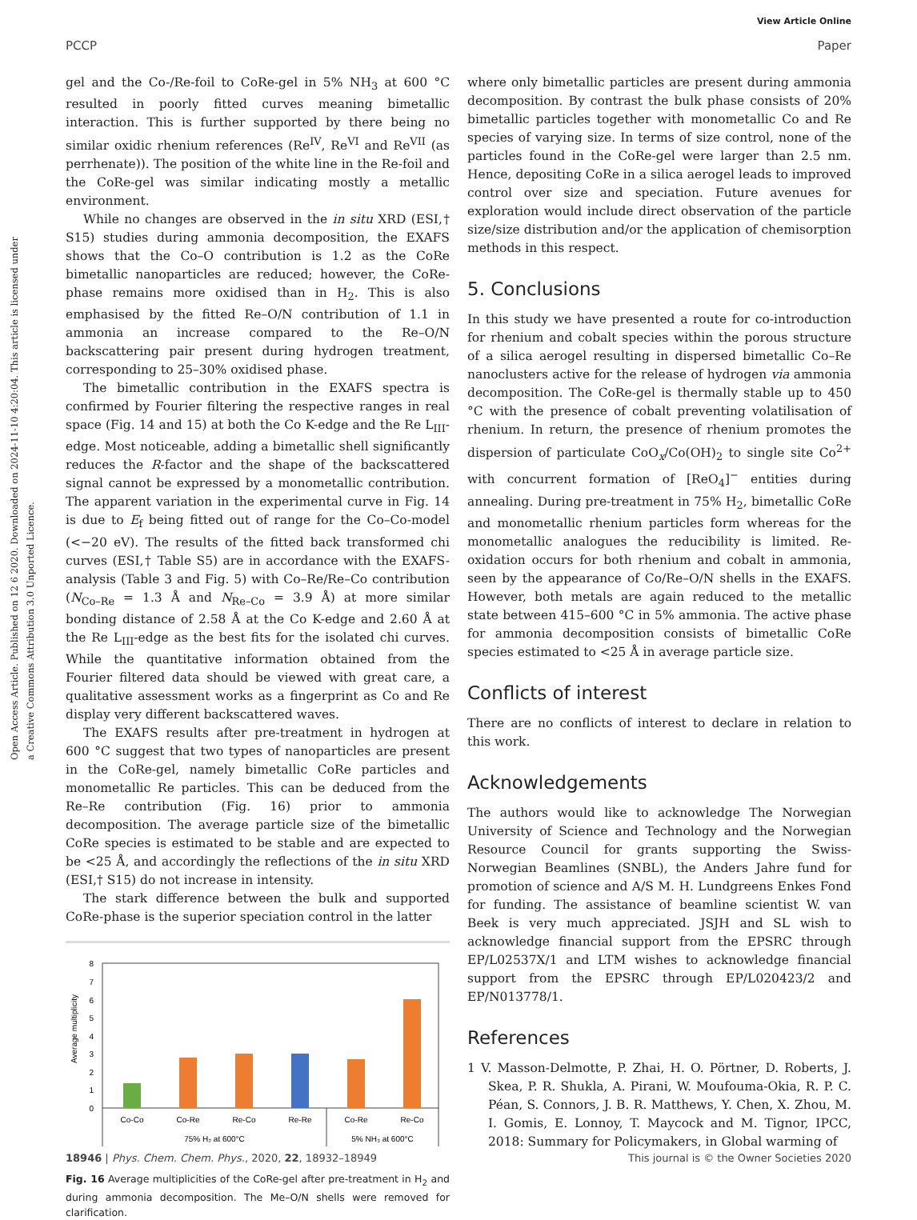View Article Online
PCCP Paper
Open Access Article. Published on 12 6 2020. Downloaded on 2024-11-10 4:20:04. This article is licensed under a Creative Commons Attribution 3.0 Unported Licence.
gel and the Co-/Re-foil to CoRe-gel in 5% NH<sub>3</sub> at 600 °C resulted in poorly fitted curves meaning bimetallic interaction. This is further supported by there being no similar oxidic rhenium references (Re<sup>IV</sup>, Re<sup>VI</sup> and Re<sup>VII</sup> (as perrhenate)). The position of the white line in the Re-foil and the CoRe-gel was similar indicating mostly a metallic environment.
While no changes are observed in the in situ XRD (ESI,† S15) studies during ammonia decomposition, the EXAFS shows that the Co–O contribution is 1.2 as the CoRe bimetallic nanoparticles are reduced; however, the CoRe-phase remains more oxidised than in H<sub>2</sub>. This is also emphasised by the fitted Re–O/N contribution of 1.1 in ammonia an increase compared to the Re–O/N backscattering pair present during hydrogen treatment, corresponding to 25–30% oxidised phase.
The bimetallic contribution in the EXAFS spectra is confirmed by Fourier filtering the respective ranges in real space (Fig. 14 and 15) at both the Co K-edge and the Re L<sub>III</sub>-edge. Most noticeable, adding a bimetallic shell significantly reduces the R-factor and the shape of the backscattered signal cannot be expressed by a monometallic contribution. The apparent variation in the experimental curve in Fig. 14 is due to E<sub>f</sub> being fitted out of range for the Co–Co-model (<−20 eV). The results of the fitted back transformed chi curves (ESI,† Table S5) are in accordance with the EXAFS-analysis (Table 3 and Fig. 5) with Co–Re/Re–Co contribution (N<sub>Co–Re</sub> = 1.3 Å and N<sub>Re–Co</sub> = 3.9 Å) at more similar bonding distance of 2.58 Å at the Co K-edge and 2.60 Å at the Re L<sub>III</sub>-edge as the best fits for the isolated chi curves. While the quantitative information obtained from the Fourier filtered data should be viewed with great care, a qualitative assessment works as a fingerprint as Co and Re display very different backscattered waves.
The EXAFS results after pre-treatment in hydrogen at 600 °C suggest that two types of nanoparticles are present in the CoRe-gel, namely bimetallic CoRe particles and monometallic Re particles. This can be deduced from the Re–Re contribution (Fig. 16) prior to ammonia decomposition. The average particle size of the bimetallic CoRe species is estimated to be stable and are expected to be <25 Å, and accordingly the reflections of the in situ XRD (ESI,† S15) do not increase in intensity.
The stark difference between the bulk and supported CoRe-phase is the superior speciation control in the latter
Average multiplicity
0
1
2
3
4
5
6
7
8
Co-Co
Co-Re
Re-Co
Re-Re
Co-Re
Re-Co
75% H₂ at 600°C
5% NH₃ at 600°C
Fig. 16 Average multiplicities of the CoRe-gel after pre-treatment in H<sub>2</sub> and during ammonia decomposition. The Me–O/N shells were removed for clarification.
where only bimetallic particles are present during ammonia decomposition. By contrast the bulk phase consists of 20% bimetallic particles together with monometallic Co and Re species of varying size. In terms of size control, none of the particles found in the CoRe-gel were larger than 2.5 nm. Hence, depositing CoRe in a silica aerogel leads to improved control over size and speciation. Future avenues for exploration would include direct observation of the particle size/size distribution and/or the application of chemisorption methods in this respect.
5. Conclusions
In this study we have presented a route for co-introduction for rhenium and cobalt species within the porous structure of a silica aerogel resulting in dispersed bimetallic Co–Re nanoclusters active for the release of hydrogen via ammonia decomposition. The CoRe-gel is thermally stable up to 450 °C with the presence of cobalt preventing volatilisation of rhenium. In return, the presence of rhenium promotes the dispersion of particulate CoO<sub>x</sub>/Co(OH)<sub>2</sub> to single site Co<sup>2+</sup> with concurrent formation of [ReO<sub>4</sub>]<sup>−</sup> entities during annealing. During pre-treatment in 75% H<sub>2</sub>, bimetallic CoRe and monometallic rhenium particles form whereas for the monometallic analogues the reducibility is limited. Re-oxidation occurs for both rhenium and cobalt in ammonia, seen by the appearance of Co/Re–O/N shells in the EXAFS. However, both metals are again reduced to the metallic state between 415–600 °C in 5% ammonia. The active phase for ammonia decomposition consists of bimetallic CoRe species estimated to <25 Å in average particle size.
Conflicts of interest
There are no conflicts of interest to declare in relation to this work.
Acknowledgements
The authors would like to acknowledge The Norwegian University of Science and Technology and the Norwegian Resource Council for grants supporting the Swiss-Norwegian Beamlines (SNBL), the Anders Jahre fund for promotion of science and A/S M. H. Lundgreens Enkes Fond for funding. The assistance of beamline scientist W. van Beek is very much appreciated. JSJH and SL wish to acknowledge financial support from the EPSRC through EP/L02537X/1 and LTM wishes to acknowledge financial support from the EPSRC through EP/L020423/2 and EP/N013778/1.
References
1 V. Masson-Delmotte, P. Zhai, H. O. Pörtner, D. Roberts, J. Skea, P. R. Shukla, A. Pirani, W. Moufouma-Okia, R. P. C. Péan, S. Connors, J. B. R. Matthews, Y. Chen, X. Zhou, M. I. Gomis, E. Lonnoy, T. Maycock and M. Tignor, IPCC, 2018: Summary for Policymakers, in Global warming of
18946 | Phys. Chem. Chem. Phys., 2020, 22, 18932–18949 This journal is © the Owner Societies 2020